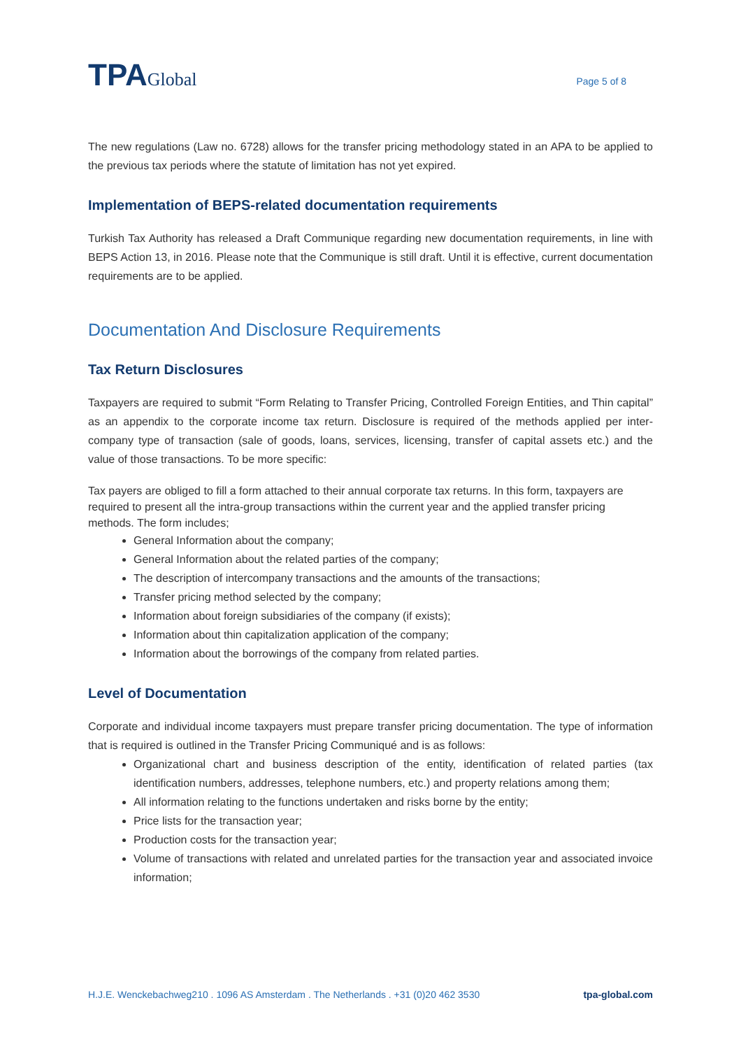TPAGlobal
Page 5 of 8
The new regulations (Law no. 6728) allows for the transfer pricing methodology stated in an APA to be applied to the previous tax periods where the statute of limitation has not yet expired.
Implementation of BEPS-related documentation requirements
Turkish Tax Authority has released a Draft Communique regarding new documentation requirements, in line with BEPS Action 13, in 2016. Please note that the Communique is still draft. Until it is effective, current documentation requirements are to be applied.
Documentation And Disclosure Requirements
Tax Return Disclosures
Taxpayers are required to submit “Form Relating to Transfer Pricing, Controlled Foreign Entities, and Thin capital” as an appendix to the corporate income tax return. Disclosure is required of the methods applied per inter-company type of transaction (sale of goods, loans, services, licensing, transfer of capital assets etc.) and the value of those transactions. To be more specific:
Tax payers are obliged to fill a form attached to their annual corporate tax returns. In this form, taxpayers are required to present all the intra-group transactions within the current year and the applied transfer pricing methods. The form includes;
General Information about the company;
General Information about the related parties of the company;
The description of intercompany transactions and the amounts of the transactions;
Transfer pricing method selected by the company;
Information about foreign subsidiaries of the company (if exists);
Information about thin capitalization application of the company;
Information about the borrowings of the company from related parties.
Level of Documentation
Corporate and individual income taxpayers must prepare transfer pricing documentation. The type of information that is required is outlined in the Transfer Pricing Communiqué and is as follows:
Organizational chart and business description of the entity, identification of related parties (tax identification numbers, addresses, telephone numbers, etc.) and property relations among them;
All information relating to the functions undertaken and risks borne by the entity;
Price lists for the transaction year;
Production costs for the transaction year;
Volume of transactions with related and unrelated parties for the transaction year and associated invoice information;
H.J.E. Wenckebachweg210 . 1096 AS Amsterdam . The Netherlands . +31 (0)20 462 3530 tpa-global.com